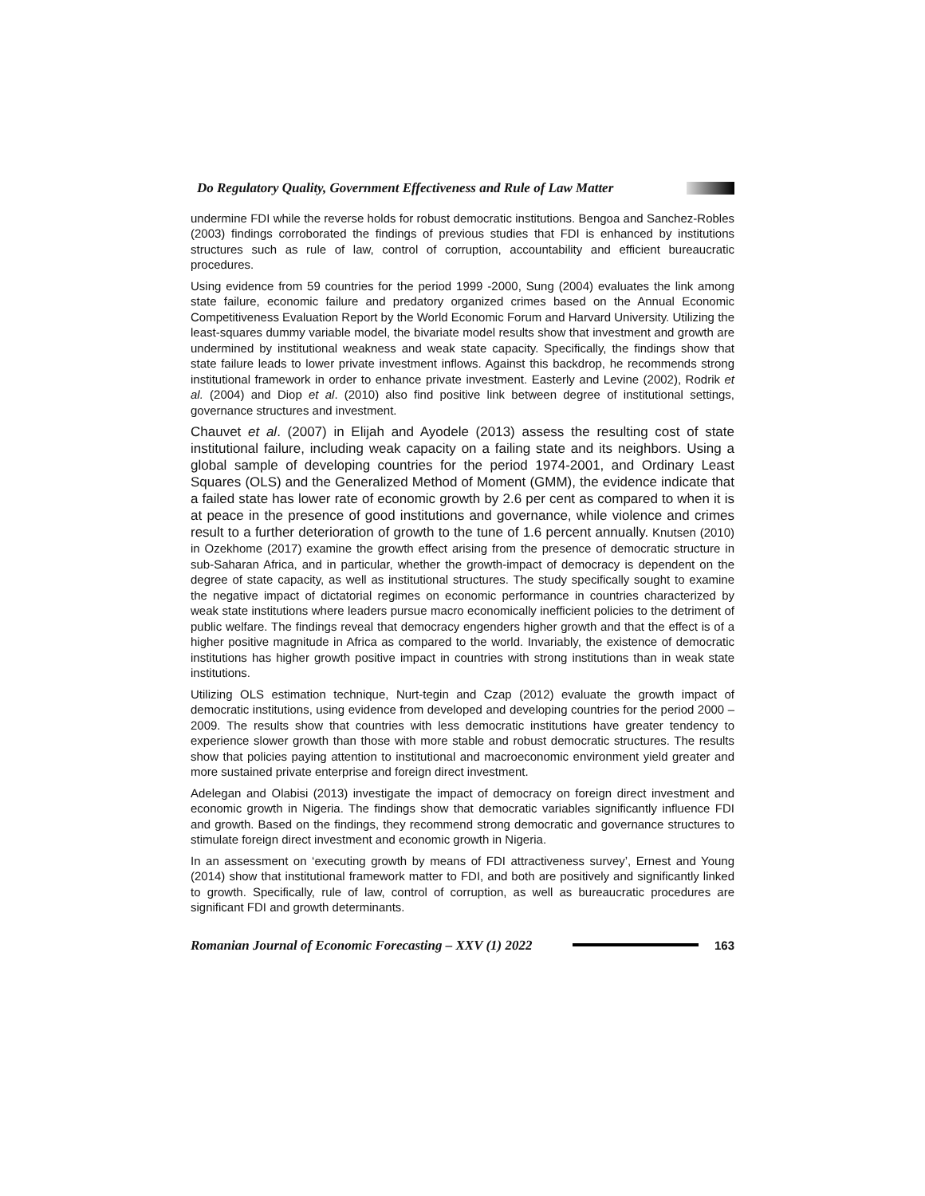Do Regulatory Quality, Government Effectiveness and Rule of Law Matter
undermine FDI while the reverse holds for robust democratic institutions. Bengoa and Sanchez-Robles (2003) findings corroborated the findings of previous studies that FDI is enhanced by institutions structures such as rule of law, control of corruption, accountability and efficient bureaucratic procedures.
Using evidence from 59 countries for the period 1999 -2000, Sung (2004) evaluates the link among state failure, economic failure and predatory organized crimes based on the Annual Economic Competitiveness Evaluation Report by the World Economic Forum and Harvard University. Utilizing the least-squares dummy variable model, the bivariate model results show that investment and growth are undermined by institutional weakness and weak state capacity. Specifically, the findings show that state failure leads to lower private investment inflows. Against this backdrop, he recommends strong institutional framework in order to enhance private investment. Easterly and Levine (2002), Rodrik et al. (2004) and Diop et al. (2010) also find positive link between degree of institutional settings, governance structures and investment.
Chauvet et al. (2007) in Elijah and Ayodele (2013) assess the resulting cost of state institutional failure, including weak capacity on a failing state and its neighbors. Using a global sample of developing countries for the period 1974-2001, and Ordinary Least Squares (OLS) and the Generalized Method of Moment (GMM), the evidence indicate that a failed state has lower rate of economic growth by 2.6 per cent as compared to when it is at peace in the presence of good institutions and governance, while violence and crimes result to a further deterioration of growth to the tune of 1.6 percent annually. Knutsen (2010) in Ozekhome (2017) examine the growth effect arising from the presence of democratic structure in sub-Saharan Africa, and in particular, whether the growth-impact of democracy is dependent on the degree of state capacity, as well as institutional structures. The study specifically sought to examine the negative impact of dictatorial regimes on economic performance in countries characterized by weak state institutions where leaders pursue macro economically inefficient policies to the detriment of public welfare. The findings reveal that democracy engenders higher growth and that the effect is of a higher positive magnitude in Africa as compared to the world. Invariably, the existence of democratic institutions has higher growth positive impact in countries with strong institutions than in weak state institutions.
Utilizing OLS estimation technique, Nurt-tegin and Czap (2012) evaluate the growth impact of democratic institutions, using evidence from developed and developing countries for the period 2000 – 2009. The results show that countries with less democratic institutions have greater tendency to experience slower growth than those with more stable and robust democratic structures. The results show that policies paying attention to institutional and macroeconomic environment yield greater and more sustained private enterprise and foreign direct investment.
Adelegan and Olabisi (2013) investigate the impact of democracy on foreign direct investment and economic growth in Nigeria. The findings show that democratic variables significantly influence FDI and growth. Based on the findings, they recommend strong democratic and governance structures to stimulate foreign direct investment and economic growth in Nigeria.
In an assessment on ‘executing growth by means of FDI attractiveness survey’, Ernest and Young (2014) show that institutional framework matter to FDI, and both are positively and significantly linked to growth. Specifically, rule of law, control of corruption, as well as bureaucratic procedures are significant FDI and growth determinants.
Romanian Journal of Economic Forecasting – XXV (1) 2022 163